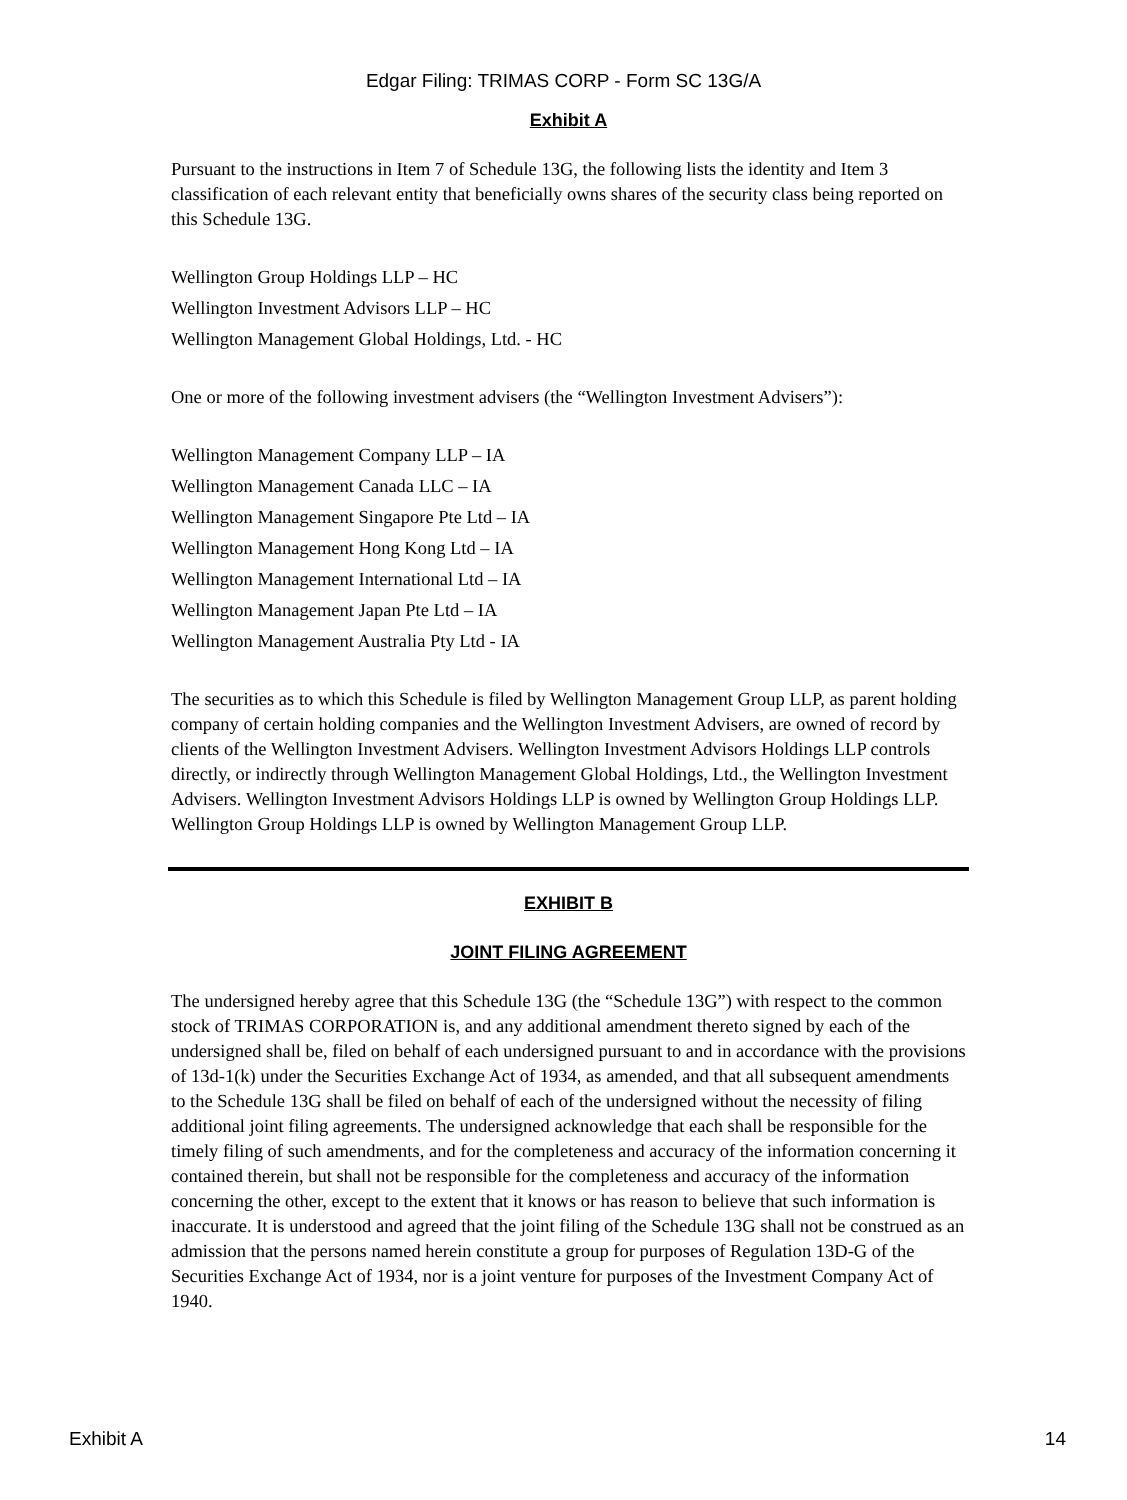Edgar Filing: TRIMAS CORP - Form SC 13G/A
Exhibit A
Pursuant to the instructions in Item 7 of Schedule 13G, the following lists the identity and Item 3 classification of each relevant entity that beneficially owns shares of the security class being reported on this Schedule 13G.
Wellington Group Holdings LLP – HC
Wellington Investment Advisors LLP – HC
Wellington Management Global Holdings, Ltd. - HC
One or more of the following investment advisers (the “Wellington Investment Advisers”):
Wellington Management Company LLP – IA
Wellington Management Canada LLC – IA
Wellington Management Singapore Pte Ltd – IA
Wellington Management Hong Kong Ltd – IA
Wellington Management International Ltd – IA
Wellington Management Japan Pte Ltd – IA
Wellington Management Australia Pty Ltd - IA
The securities as to which this Schedule is filed by Wellington Management Group LLP, as parent holding company of certain holding companies and the Wellington Investment Advisers, are owned of record by clients of the Wellington Investment Advisers. Wellington Investment Advisors Holdings LLP controls directly, or indirectly through Wellington Management Global Holdings, Ltd., the Wellington Investment Advisers. Wellington Investment Advisors Holdings LLP is owned by Wellington Group Holdings LLP. Wellington Group Holdings LLP is owned by Wellington Management Group LLP.
EXHIBIT B
JOINT FILING AGREEMENT
The undersigned hereby agree that this Schedule 13G (the “Schedule 13G”) with respect to the common stock of TRIMAS CORPORATION is, and any additional amendment thereto signed by each of the undersigned shall be, filed on behalf of each undersigned pursuant to and in accordance with the provisions of 13d-1(k) under the Securities Exchange Act of 1934, as amended, and that all subsequent amendments to the Schedule 13G shall be filed on behalf of each of the undersigned without the necessity of filing additional joint filing agreements. The undersigned acknowledge that each shall be responsible for the timely filing of such amendments, and for the completeness and accuracy of the information concerning it contained therein, but shall not be responsible for the completeness and accuracy of the information concerning the other, except to the extent that it knows or has reason to believe that such information is inaccurate. It is understood and agreed that the joint filing of the Schedule 13G shall not be construed as an admission that the persons named herein constitute a group for purposes of Regulation 13D-G of the Securities Exchange Act of 1934, nor is a joint venture for purposes of the Investment Company Act of 1940.
Exhibit A 14